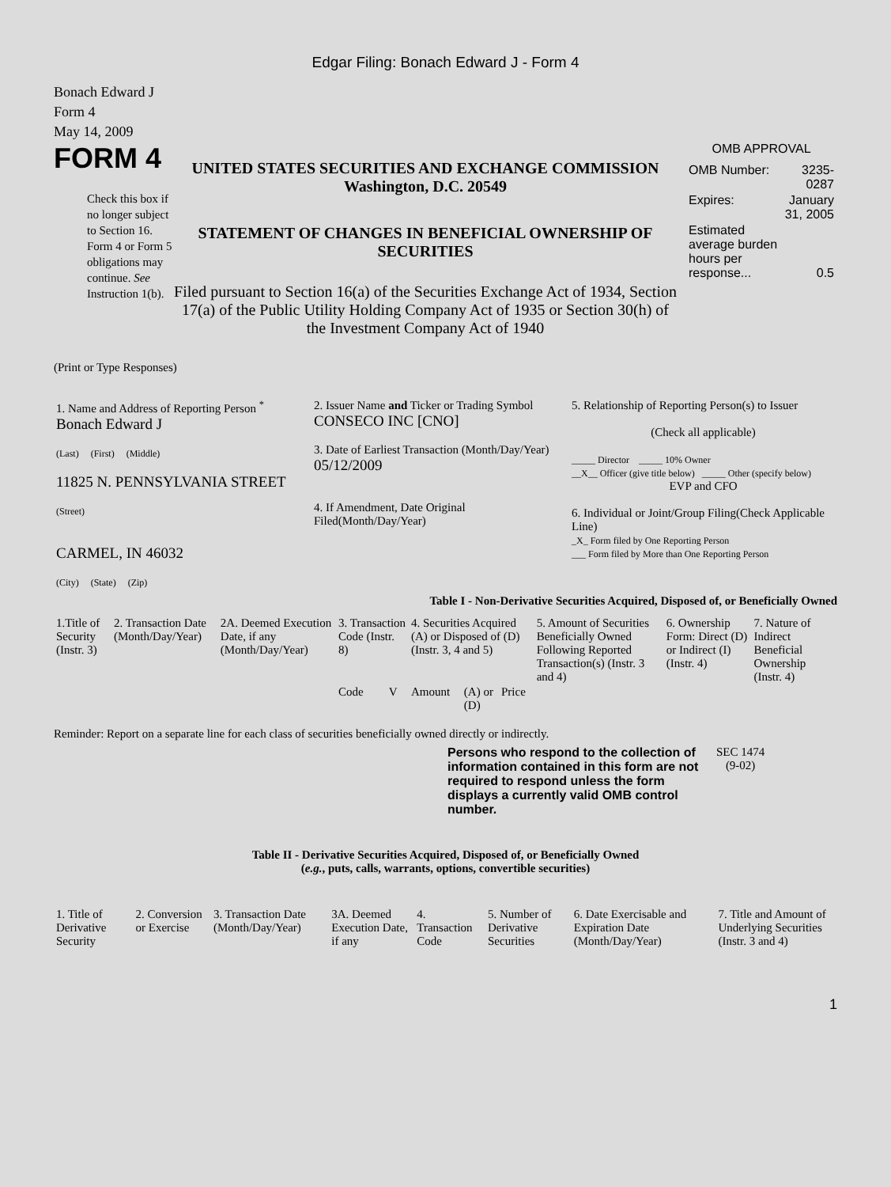Edgar Filing: Bonach Edward J - Form 4
Bonach Edward J
Form 4
May 14, 2009
FORM 4
Check this box if no longer subject to Section 16. Form 4 or Form 5 obligations may continue. See Instruction 1(b).
UNITED STATES SECURITIES AND EXCHANGE COMMISSION
Washington, D.C. 20549
STATEMENT OF CHANGES IN BENEFICIAL OWNERSHIP OF SECURITIES
Filed pursuant to Section 16(a) of the Securities Exchange Act of 1934, Section 17(a) of the Public Utility Holding Company Act of 1935 or Section 30(h) of the Investment Company Act of 1940
OMB APPROVAL
| OMB Number: | 3235-0287 |
| Expires: | January 31, 2005 |
| Estimated average burden hours per response... | 0.5 |
(Print or Type Responses)
| 1. Name and Address of Reporting Person <sup>*</sup> Bonach Edward J (Last) (First) (Middle) 11825 N. PENNSYLVANIA STREET (Street) CARMEL, IN 46032 (City) (State) (Zip) | 2. Issuer Name and Ticker or Trading Symbol CONSECO INC [CNO] 3. Date of Earliest Transaction (Month/Day/Year) 05/12/2009 4. If Amendment, Date Original Filed(Month/Day/Year) | 5. Relationship of Reporting Person(s) to Issuer (Check all applicable) _____ Director _____ 10% Owner __X__ Officer (give title below) _____ Other (specify below) EVP and CFO 6. Individual or Joint/Group Filing(Check Applicable Line) _X_ Form filed by One Reporting Person ___ Form filed by More than One Reporting Person |
Table I - Non-Derivative Securities Acquired, Disposed of, or Beneficially Owned
| 1.Title of Security (Instr. 3) | 2. Transaction Date (Month/Day/Year) | 2A. Deemed Execution Date, if any (Month/Day/Year) | 3. Transaction Code (Instr. 8) | | 4. Securities Acquired (A) or Disposed of (D) (Instr. 3, 4 and 5) | | | 5. Amount of Securities Beneficially Owned Following Reported Transaction(s) (Instr. 3 and 4) | 6. Ownership Form: Direct (D) or Indirect (I) (Instr. 4) | 7. Nature of Indirect Beneficial Ownership (Instr. 4) |
| --- | --- | --- | --- | --- | --- | --- | --- | --- | --- | --- |
| | | | Code | V | Amount | (A) or (D) | Price | | | |
Reminder: Report on a separate line for each class of securities beneficially owned directly or indirectly.
Persons who respond to the collection of information contained in this form are not required to respond unless the form displays a currently valid OMB control number.
SEC 1474
(9-02)
Table II - Derivative Securities Acquired, Disposed of, or Beneficially Owned
(e.g., puts, calls, warrants, options, convertible securities)
| 1. Title of Derivative Security | 2. Conversion or Exercise | 3. Transaction Date (Month/Day/Year) | 3A. Deemed Execution Date, if any | 4. Transaction Code | 5. Number of Derivative Securities | 6. Date Exercisable and Expiration Date (Month/Day/Year) | 7. Title and Amount of Underlying Securities (Instr. 3 and 4) |
| --- | --- | --- | --- | --- | --- | --- | --- |
1